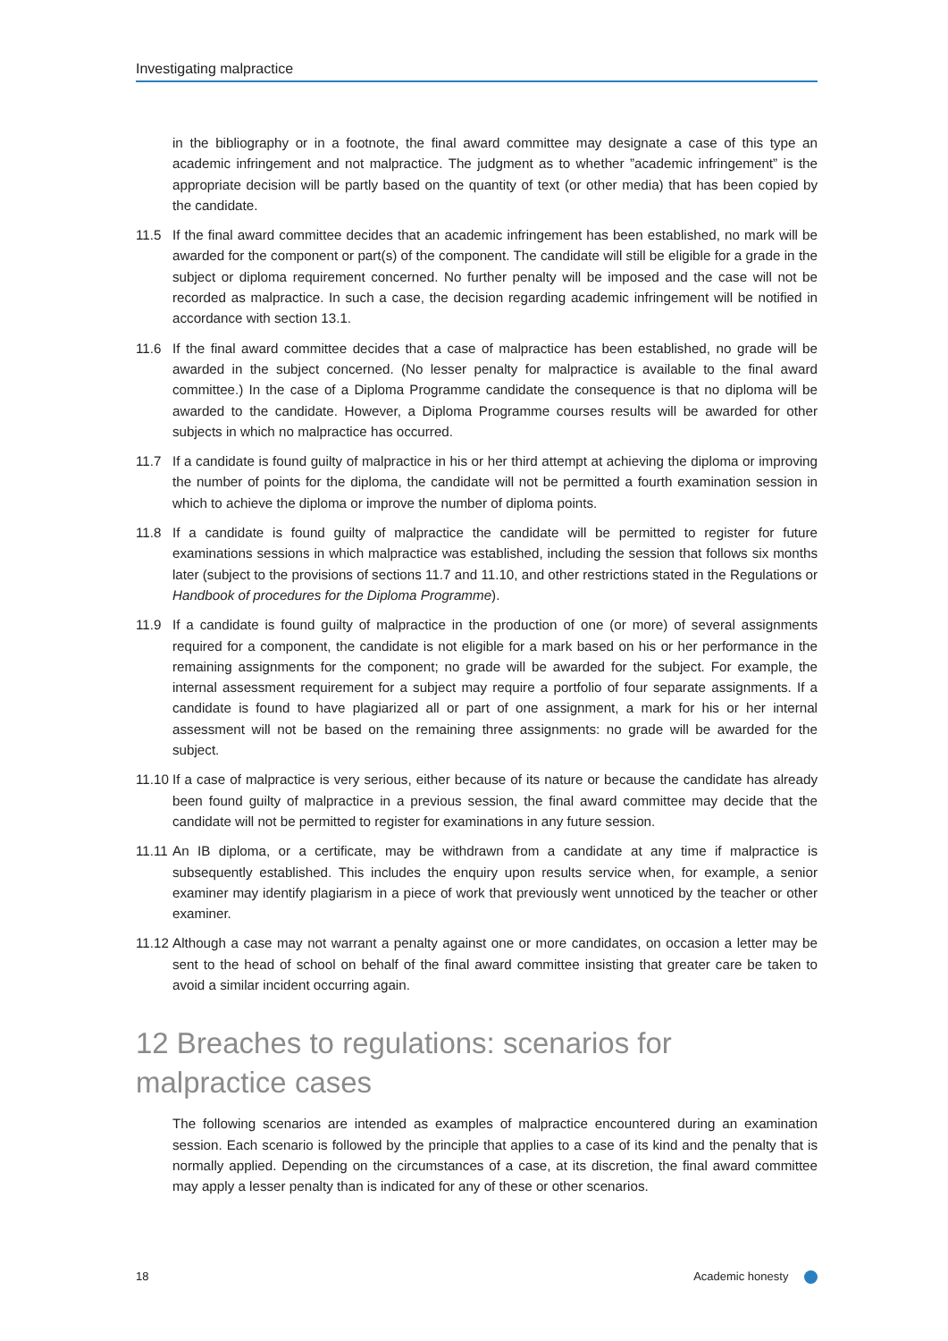Investigating malpractice
in the bibliography or in a footnote, the final award committee may designate a case of this type an academic infringement and not malpractice. The judgment as to whether ”academic infringement” is the appropriate decision will be partly based on the quantity of text (or other media) that has been copied by the candidate.
11.5 If the final award committee decides that an academic infringement has been established, no mark will be awarded for the component or part(s) of the component. The candidate will still be eligible for a grade in the subject or diploma requirement concerned. No further penalty will be imposed and the case will not be recorded as malpractice. In such a case, the decision regarding academic infringement will be notified in accordance with section 13.1.
11.6 If the final award committee decides that a case of malpractice has been established, no grade will be awarded in the subject concerned. (No lesser penalty for malpractice is available to the final award committee.) In the case of a Diploma Programme candidate the consequence is that no diploma will be awarded to the candidate. However, a Diploma Programme courses results will be awarded for other subjects in which no malpractice has occurred.
11.7 If a candidate is found guilty of malpractice in his or her third attempt at achieving the diploma or improving the number of points for the diploma, the candidate will not be permitted a fourth examination session in which to achieve the diploma or improve the number of diploma points.
11.8 If a candidate is found guilty of malpractice the candidate will be permitted to register for future examinations sessions in which malpractice was established, including the session that follows six months later (subject to the provisions of sections 11.7 and 11.10, and other restrictions stated in the Regulations or Handbook of procedures for the Diploma Programme).
11.9 If a candidate is found guilty of malpractice in the production of one (or more) of several assignments required for a component, the candidate is not eligible for a mark based on his or her performance in the remaining assignments for the component; no grade will be awarded for the subject. For example, the internal assessment requirement for a subject may require a portfolio of four separate assignments. If a candidate is found to have plagiarized all or part of one assignment, a mark for his or her internal assessment will not be based on the remaining three assignments: no grade will be awarded for the subject.
11.10
If a case of malpractice is very serious, either because of its nature or because the candidate has already been found guilty of malpractice in a previous session, the final award committee may decide that the candidate will not be permitted to register for examinations in any future session.
11.11
An IB diploma, or a certificate, may be withdrawn from a candidate at any time if malpractice is subsequently established. This includes the enquiry upon results service when, for example, a senior examiner may identify plagiarism in a piece of work that previously went unnoticed by the teacher or other examiner.
11.12
Although a case may not warrant a penalty against one or more candidates, on occasion a letter may be sent to the head of school on behalf of the final award committee insisting that greater care be taken to avoid a similar incident occurring again.
12 Breaches to regulations: scenarios for malpractice cases
The following scenarios are intended as examples of malpractice encountered during an examination session. Each scenario is followed by the principle that applies to a case of its kind and the penalty that is normally applied. Depending on the circumstances of a case, at its discretion, the final award committee may apply a lesser penalty than is indicated for any of these or other scenarios.
18 Academic honesty